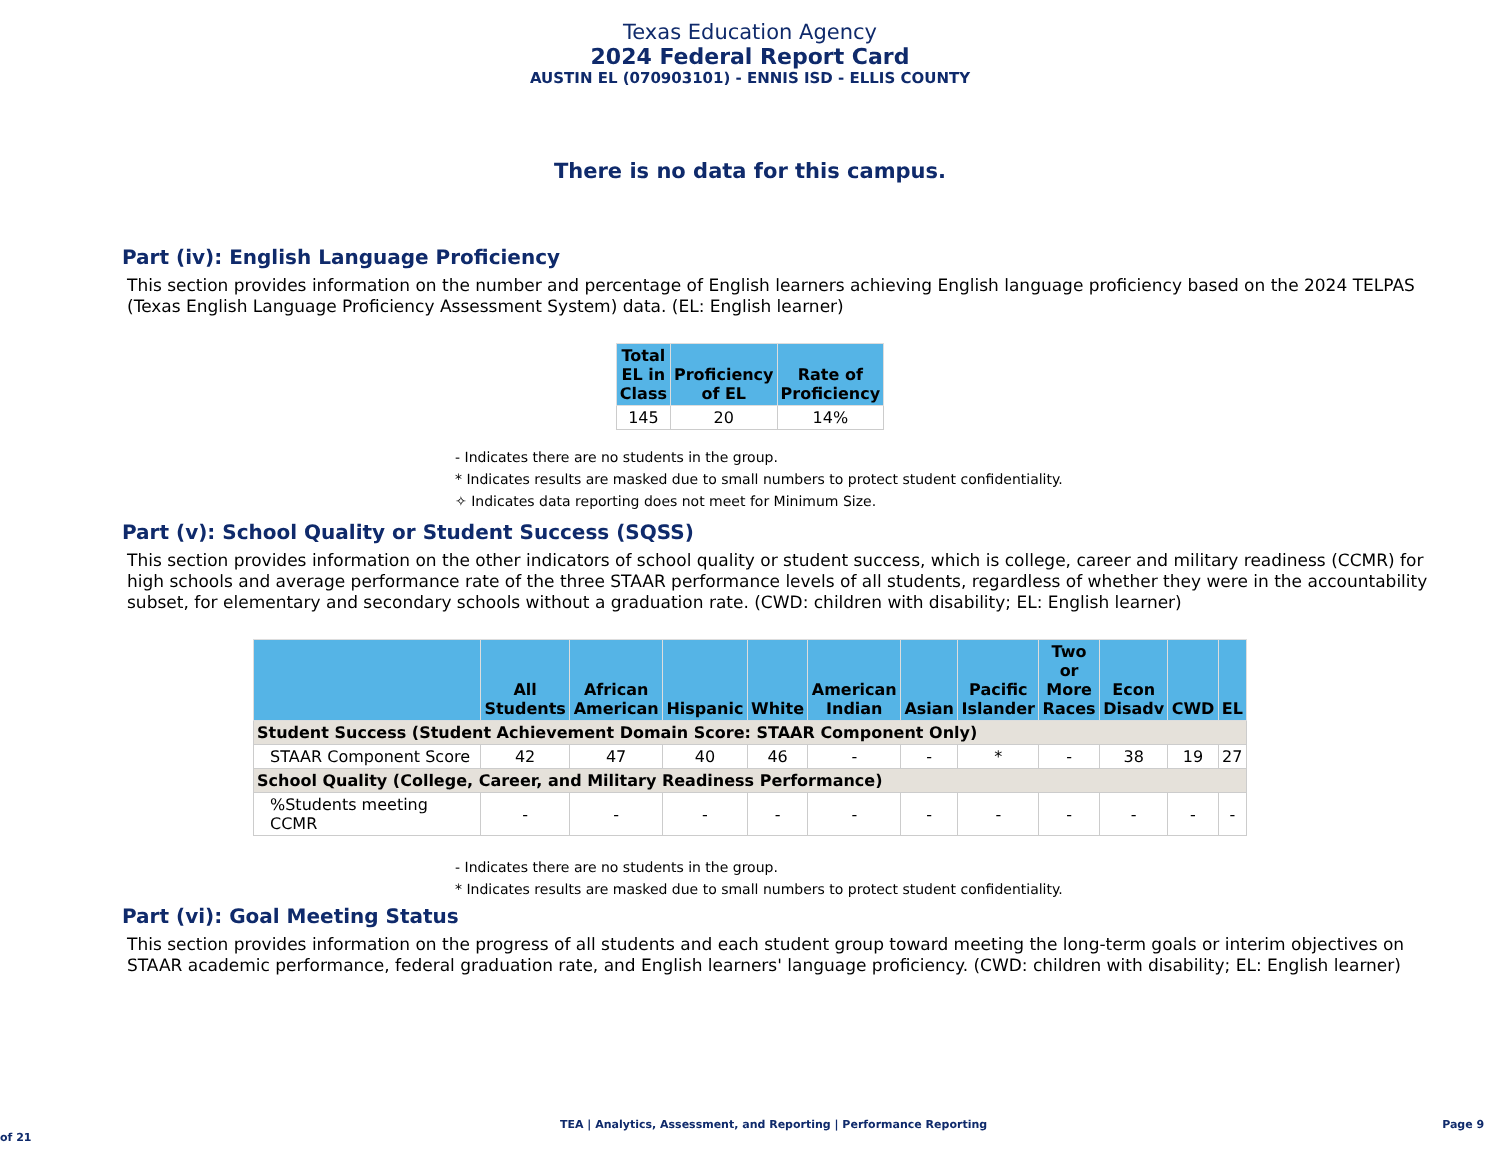Texas Education Agency
2024 Federal Report Card
AUSTIN EL (070903101) - ENNIS ISD - ELLIS COUNTY
There is no data for this campus.
Part (iv): English Language Proficiency
This section provides information on the number and percentage of English learners achieving English language proficiency based on the 2024 TELPAS (Texas English Language Proficiency Assessment System) data. (EL: English learner)
| Total EL in Class | Proficiency of EL | Rate of Proficiency |
| --- | --- | --- |
| 145 | 20 | 14% |
- Indicates there are no students in the group.
* Indicates results are masked due to small numbers to protect student confidentiality.
✧ Indicates data reporting does not meet for Minimum Size.
Part (v): School Quality or Student Success (SQSS)
This section provides information on the other indicators of school quality or student success, which is college, career and military readiness (CCMR) for high schools and average performance rate of the three STAAR performance levels of all students, regardless of whether they were in the accountability subset, for elementary and secondary schools without a graduation rate. (CWD: children with disability; EL: English learner)
| | All Students | African American | Hispanic | White | American Indian | Asian | Pacific Islander | Two or More Races | Econ Disadv | CWD | EL |
| --- | --- | --- | --- | --- | --- | --- | --- | --- | --- | --- | --- |
| Student Success (Student Achievement Domain Score: STAAR Component Only) | | | | | | | | | | | |
| STAAR Component Score | 42 | 47 | 40 | 46 | - | - | * | - | 38 | 19 | 27 |
| School Quality (College, Career, and Military Readiness Performance) | | | | | | | | | | | |
| %Students meeting CCMR | - | - | - | - | - | - | - | - | - | - | - |
- Indicates there are no students in the group.
* Indicates results are masked due to small numbers to protect student confidentiality.
Part (vi): Goal Meeting Status
This section provides information on the progress of all students and each student group toward meeting the long-term goals or interim objectives on STAAR academic performance, federal graduation rate, and English learners' language proficiency. (CWD: children with disability; EL: English learner)
TEA | Analytics, Assessment, and Reporting | Performance Reporting Page 9 of 21